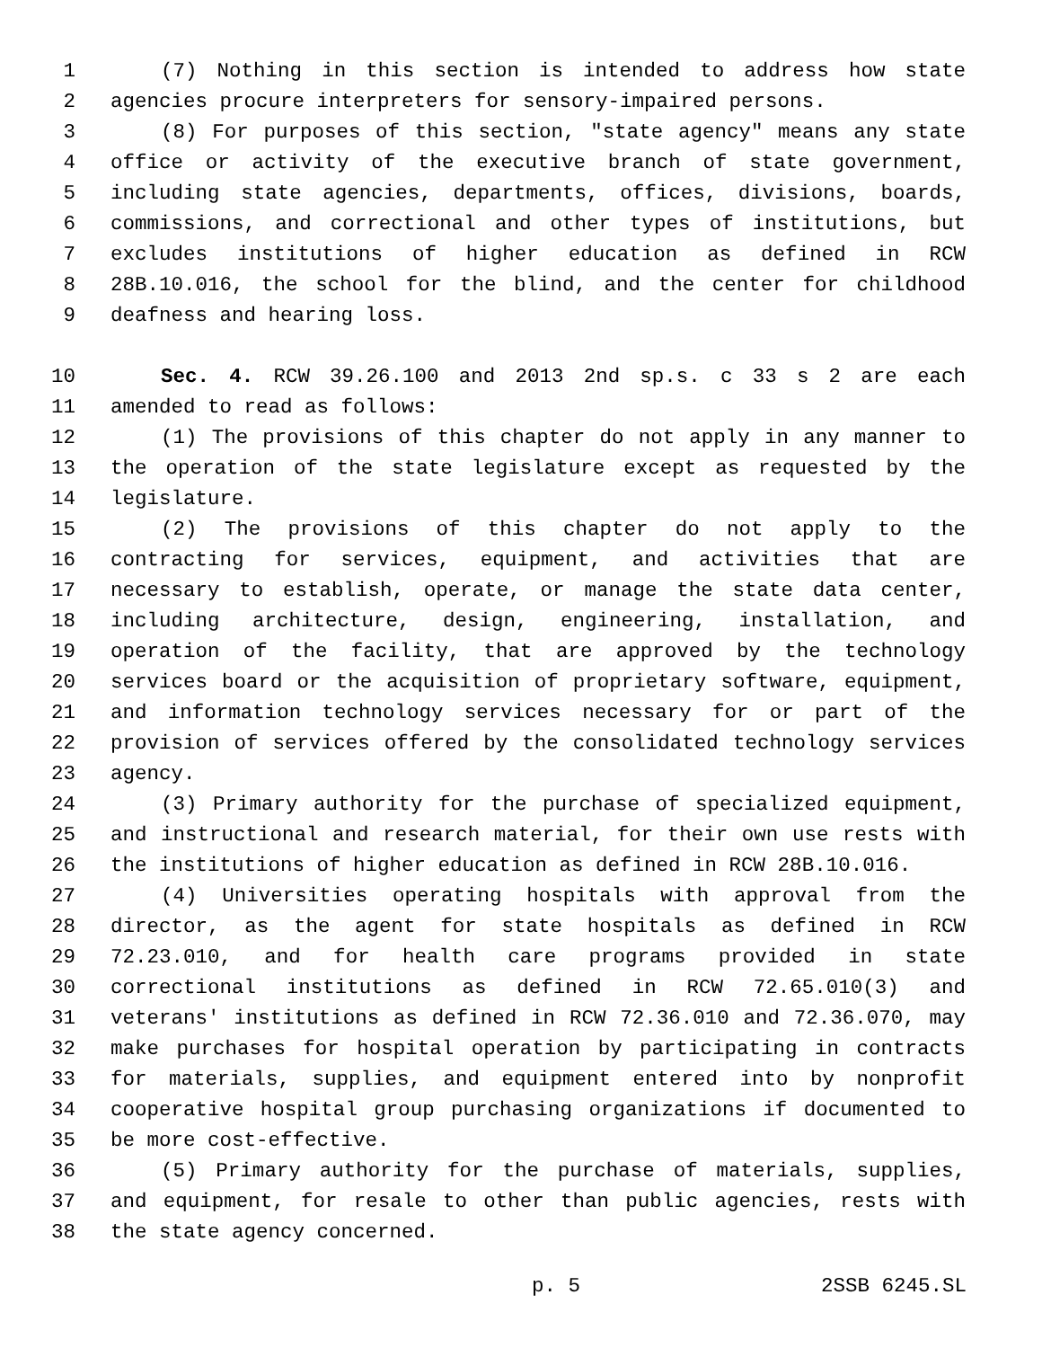1 (7) Nothing in this section is intended to address how state
2 agencies procure interpreters for sensory-impaired persons.
3 (8) For purposes of this section, "state agency" means any state
4 office or activity of the executive branch of state government,
5 including state agencies, departments, offices, divisions, boards,
6 commissions, and correctional and other types of institutions, but
7 excludes institutions of higher education as defined in RCW
8 28B.10.016, the school for the blind, and the center for childhood
9 deafness and hearing loss.
10 Sec. 4. RCW 39.26.100 and 2013 2nd sp.s. c 33 s 2 are each
11 amended to read as follows:
12 (1) The provisions of this chapter do not apply in any manner to
13 the operation of the state legislature except as requested by the
14 legislature.
15 (2) The provisions of this chapter do not apply to the
16 contracting for services, equipment, and activities that are
17 necessary to establish, operate, or manage the state data center,
18 including architecture, design, engineering, installation, and
19 operation of the facility, that are approved by the technology
20 services board or the acquisition of proprietary software, equipment,
21 and information technology services necessary for or part of the
22 provision of services offered by the consolidated technology services
23 agency.
24 (3) Primary authority for the purchase of specialized equipment,
25 and instructional and research material, for their own use rests with
26 the institutions of higher education as defined in RCW 28B.10.016.
27 (4) Universities operating hospitals with approval from the
28 director, as the agent for state hospitals as defined in RCW
29 72.23.010, and for health care programs provided in state
30 correctional institutions as defined in RCW 72.65.010(3) and
31 veterans' institutions as defined in RCW 72.36.010 and 72.36.070, may
32 make purchases for hospital operation by participating in contracts
33 for materials, supplies, and equipment entered into by nonprofit
34 cooperative hospital group purchasing organizations if documented to
35 be more cost-effective.
36 (5) Primary authority for the purchase of materials, supplies,
37 and equipment, for resale to other than public agencies, rests with
38 the state agency concerned.
p. 5 2SSB 6245.SL